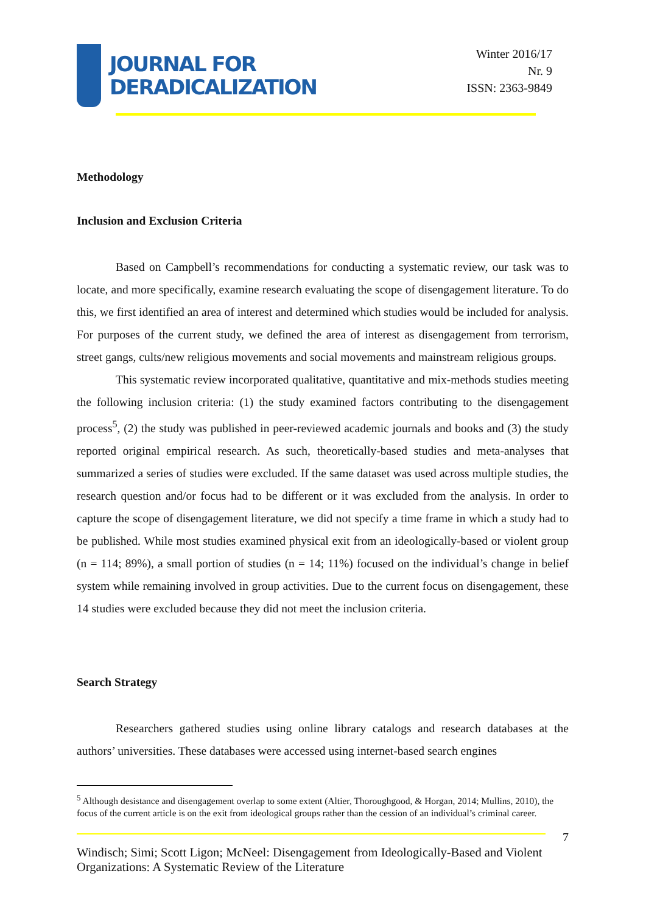JOURNAL FOR
DERADICALIZATION
Winter 2016/17
Nr. 9
ISSN: 2363-9849
Methodology
Inclusion and Exclusion Criteria
Based on Campbell’s recommendations for conducting a systematic review, our task was to locate, and more specifically, examine research evaluating the scope of disengagement literature. To do this, we first identified an area of interest and determined which studies would be included for analysis. For purposes of the current study, we defined the area of interest as disengagement from terrorism, street gangs, cults/new religious movements and social movements and mainstream religious groups.
This systematic review incorporated qualitative, quantitative and mix-methods studies meeting the following inclusion criteria: (1) the study examined factors contributing to the disengagement process<sup>5</sup>, (2) the study was published in peer-reviewed academic journals and books and (3) the study reported original empirical research. As such, theoretically-based studies and meta-analyses that summarized a series of studies were excluded. If the same dataset was used across multiple studies, the research question and/or focus had to be different or it was excluded from the analysis. In order to capture the scope of disengagement literature, we did not specify a time frame in which a study had to be published. While most studies examined physical exit from an ideologically-based or violent group (n = 114; 89%), a small portion of studies (n = 14; 11%) focused on the individual’s change in belief system while remaining involved in group activities. Due to the current focus on disengagement, these 14 studies were excluded because they did not meet the inclusion criteria.
Search Strategy
Researchers gathered studies using online library catalogs and research databases at the authors’ universities. These databases were accessed using internet-based search engines
<sup>5</sup> Although desistance and disengagement overlap to some extent (Altier, Thoroughgood, & Horgan, 2014; Mullins, 2010), the focus of the current article is on the exit from ideological groups rather than the cession of an individual’s criminal career.
7
Windisch; Simi; Scott Ligon; McNeel: Disengagement from Ideologically-Based and Violent Organizations: A Systematic Review of the Literature